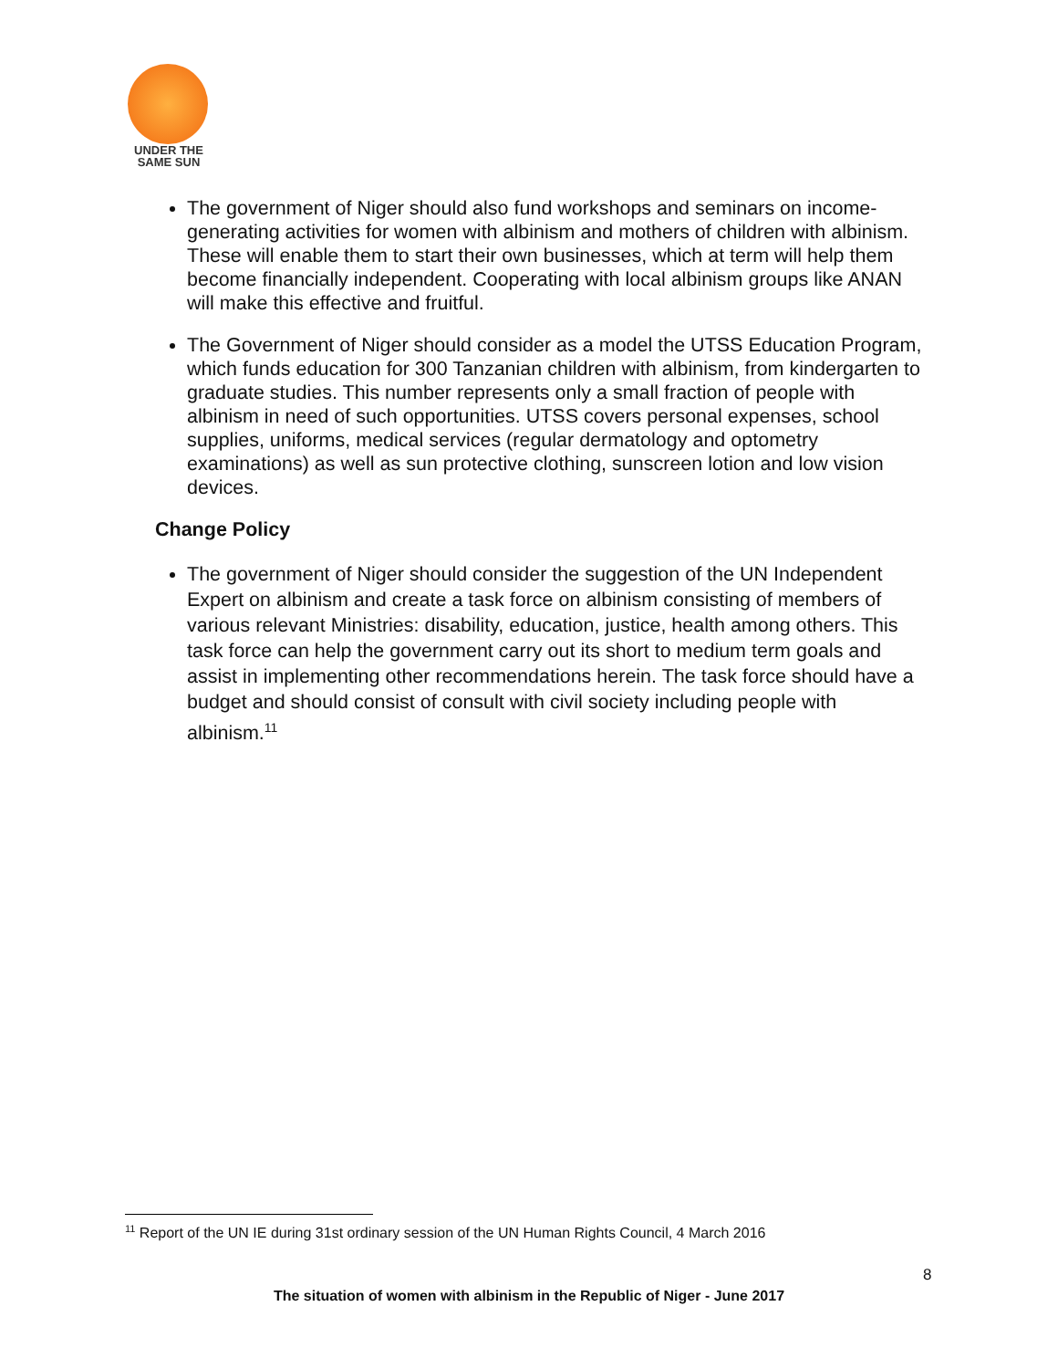UNDER THE
SAME SUN
The government of Niger should also fund workshops and seminars on income-generating activities for women with albinism and mothers of children with albinism. These will enable them to start their own businesses, which at term will help them become financially independent. Cooperating with local albinism groups like ANAN will make this effective and fruitful.
The Government of Niger should consider as a model the UTSS Education Program, which funds education for 300 Tanzanian children with albinism, from kindergarten to graduate studies. This number represents only a small fraction of people with albinism in need of such opportunities. UTSS covers personal expenses, school supplies, uniforms, medical services (regular dermatology and optometry examinations) as well as sun protective clothing, sunscreen lotion and low vision devices.
Change Policy
The government of Niger should consider the suggestion of the UN Independent Expert on albinism and create a task force on albinism consisting of members of various relevant Ministries: disability, education, justice, health among others. This task force can help the government carry out its short to medium term goals and assist in implementing other recommendations herein. The task force should have a budget and should consist of consult with civil society including people with albinism.<sup>11</sup>
<sup>11</sup> Report of the UN IE during 31st ordinary session of the UN Human Rights Council, 4 March 2016
8
The situation of women with albinism in the Republic of Niger - June 2017